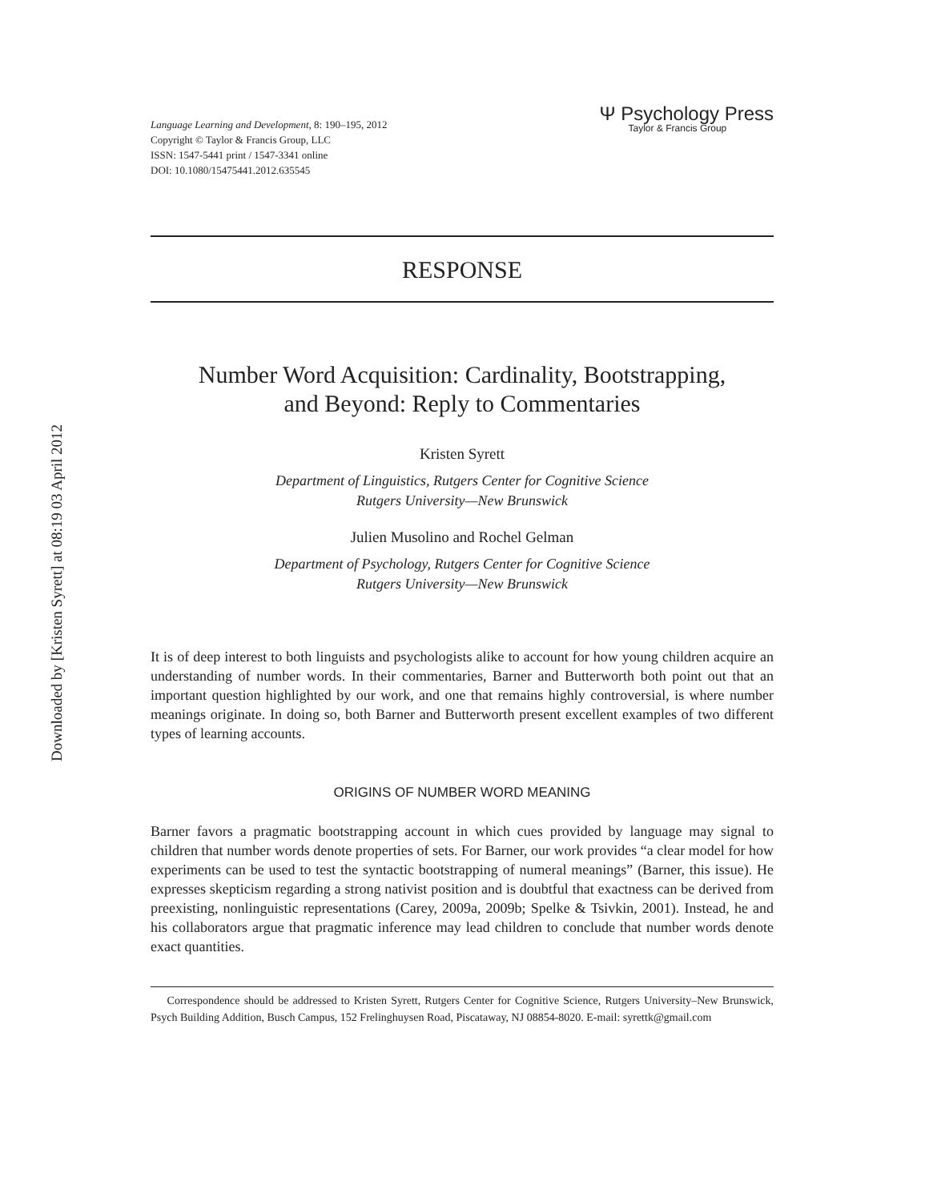Downloaded by [Kristen Syrett] at 08:19 03 April 2012
Language Learning and Development, 8: 190–195, 2012
Copyright © Taylor & Francis Group, LLC
ISSN: 1547-5441 print / 1547-3341 online
DOI: 10.1080/15475441.2012.635545
Ψ Psychology Press
Taylor & Francis Group
RESPONSE
Number Word Acquisition: Cardinality, Bootstrapping,
and Beyond: Reply to Commentaries
Kristen Syrett
Department of Linguistics, Rutgers Center for Cognitive Science
Rutgers University—New Brunswick
Julien Musolino and Rochel Gelman
Department of Psychology, Rutgers Center for Cognitive Science
Rutgers University—New Brunswick
It is of deep interest to both linguists and psychologists alike to account for how young children acquire an understanding of number words. In their commentaries, Barner and Butterworth both point out that an important question highlighted by our work, and one that remains highly controversial, is where number meanings originate. In doing so, both Barner and Butterworth present excellent examples of two different types of learning accounts.
ORIGINS OF NUMBER WORD MEANING
Barner favors a pragmatic bootstrapping account in which cues provided by language may signal to children that number words denote properties of sets. For Barner, our work provides “a clear model for how experiments can be used to test the syntactic bootstrapping of numeral meanings” (Barner, this issue). He expresses skepticism regarding a strong nativist position and is doubtful that exactness can be derived from preexisting, nonlinguistic representations (Carey, 2009a, 2009b; Spelke & Tsivkin, 2001). Instead, he and his collaborators argue that pragmatic inference may lead children to conclude that number words denote exact quantities.
Correspondence should be addressed to Kristen Syrett, Rutgers Center for Cognitive Science, Rutgers University–New Brunswick, Psych Building Addition, Busch Campus, 152 Frelinghuysen Road, Piscataway, NJ 08854-8020. E-mail: syrettk@gmail.com